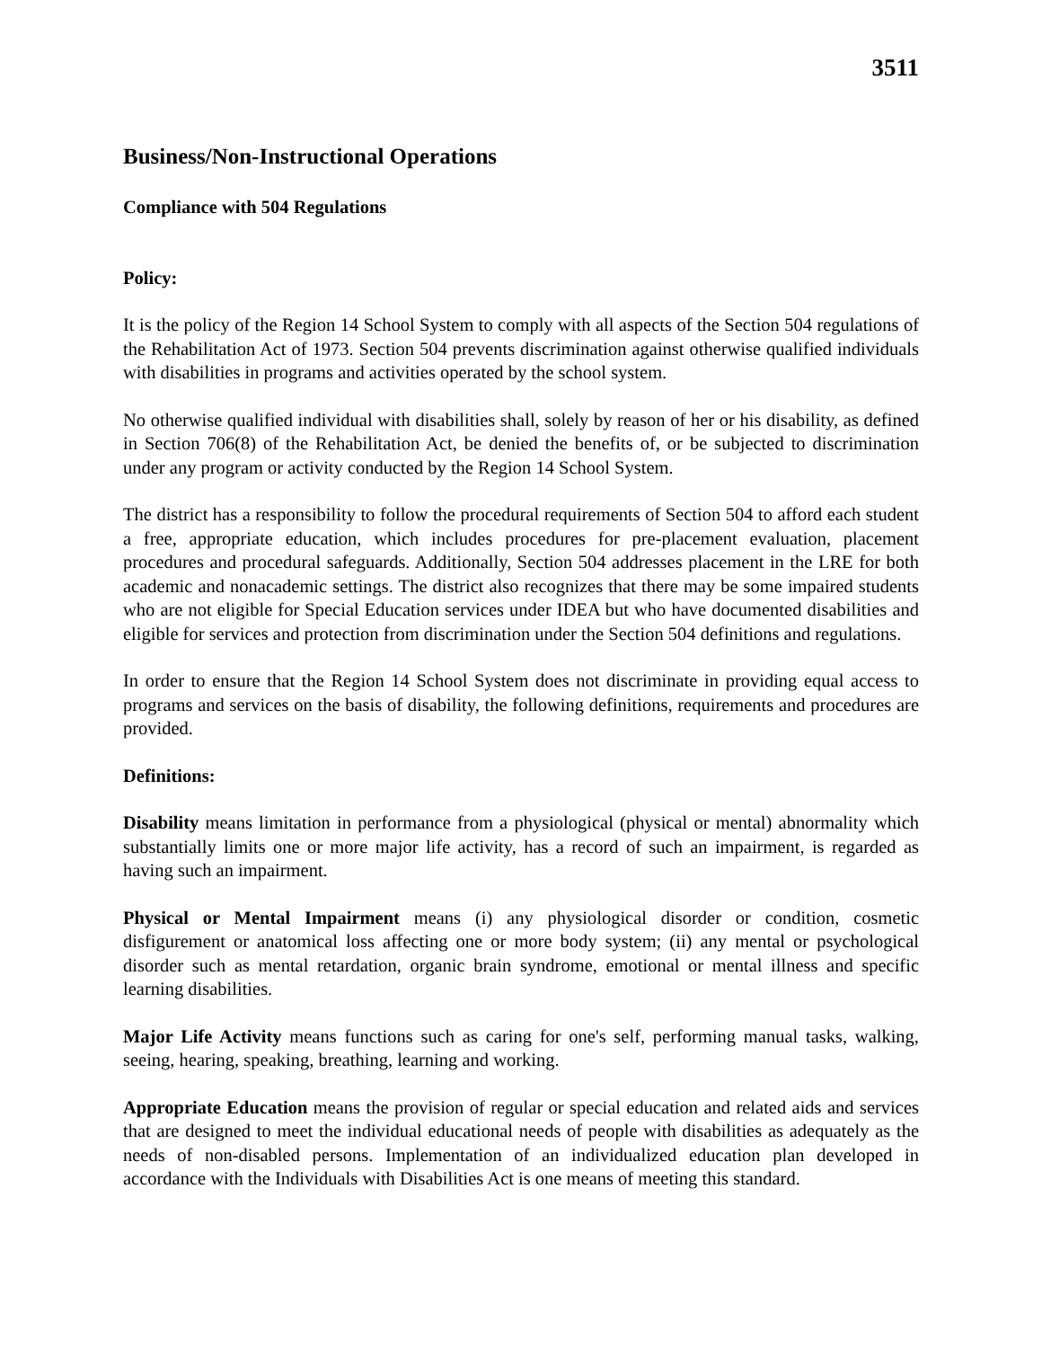3511
Business/Non-Instructional Operations
Compliance with 504 Regulations
Policy:
It is the policy of the Region 14 School System to comply with all aspects of the Section 504 regulations of the Rehabilitation Act of 1973. Section 504 prevents discrimination against otherwise qualified individuals with disabilities in programs and activities operated by the school system.
No otherwise qualified individual with disabilities shall, solely by reason of her or his disability, as defined in Section 706(8) of the Rehabilitation Act, be denied the benefits of, or be subjected to discrimination under any program or activity conducted by the Region 14 School System.
The district has a responsibility to follow the procedural requirements of Section 504 to afford each student a free, appropriate education, which includes procedures for pre-placement evaluation, placement procedures and procedural safeguards. Additionally, Section 504 addresses placement in the LRE for both academic and nonacademic settings. The district also recognizes that there may be some impaired students who are not eligible for Special Education services under IDEA but who have documented disabilities and eligible for services and protection from discrimination under the Section 504 definitions and regulations.
In order to ensure that the Region 14 School System does not discriminate in providing equal access to programs and services on the basis of disability, the following definitions, requirements and procedures are provided.
Definitions:
Disability means limitation in performance from a physiological (physical or mental) abnormality which substantially limits one or more major life activity, has a record of such an impairment, is regarded as having such an impairment.
Physical or Mental Impairment means (i) any physiological disorder or condition, cosmetic disfigurement or anatomical loss affecting one or more body system; (ii) any mental or psychological disorder such as mental retardation, organic brain syndrome, emotional or mental illness and specific learning disabilities.
Major Life Activity means functions such as caring for one's self, performing manual tasks, walking, seeing, hearing, speaking, breathing, learning and working.
Appropriate Education means the provision of regular or special education and related aids and services that are designed to meet the individual educational needs of people with disabilities as adequately as the needs of non-disabled persons. Implementation of an individualized education plan developed in accordance with the Individuals with Disabilities Act is one means of meeting this standard.